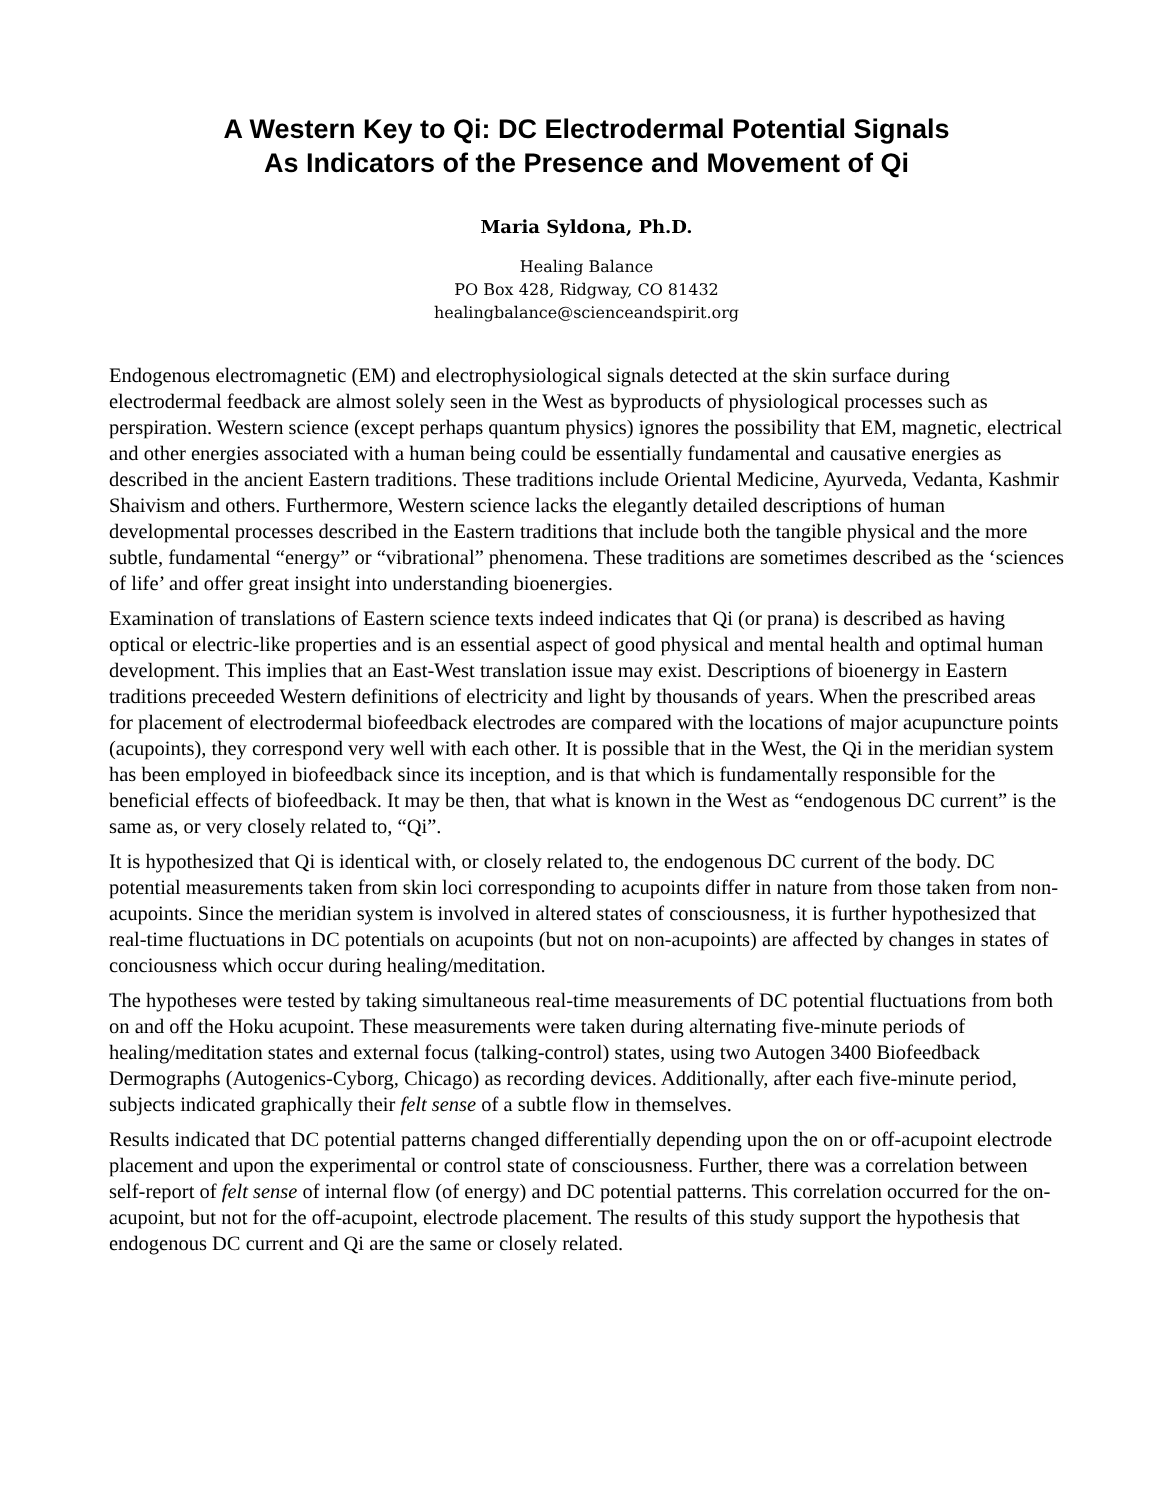A Western Key to Qi: DC Electrodermal Potential Signals
As Indicators of the Presence and Movement of Qi
Maria Syldona, Ph.D.
Healing Balance
PO Box 428, Ridgway, CO 81432
healingbalance@scienceandspirit.org
Endogenous electromagnetic (EM) and electrophysiological signals detected at the skin surface during electrodermal feedback are almost solely seen in the West as byproducts of physiological processes such as perspiration. Western science (except perhaps quantum physics) ignores the possibility that EM, magnetic, electrical and other energies associated with a human being could be essentially fundamental and causative energies as described in the ancient Eastern traditions. These traditions include Oriental Medicine, Ayurveda, Vedanta, Kashmir Shaivism and others. Furthermore, Western science lacks the elegantly detailed descriptions of human developmental processes described in the Eastern traditions that include both the tangible physical and the more subtle, fundamental “energy” or “vibrational” phenomena. These traditions are sometimes described as the ‘sciences of life’ and offer great insight into understanding bioenergies.
Examination of translations of Eastern science texts indeed indicates that Qi (or prana) is described as having optical or electric-like properties and is an essential aspect of good physical and mental health and optimal human development. This implies that an East-West translation issue may exist. Descriptions of bioenergy in Eastern traditions preceeded Western definitions of electricity and light by thousands of years. When the prescribed areas for placement of electrodermal biofeedback electrodes are compared with the locations of major acupuncture points (acupoints), they correspond very well with each other. It is possible that in the West, the Qi in the meridian system has been employed in biofeedback since its inception, and is that which is fundamentally responsible for the beneficial effects of biofeedback. It may be then, that what is known in the West as “endogenous DC current” is the same as, or very closely related to, “Qi”.
It is hypothesized that Qi is identical with, or closely related to, the endogenous DC current of the body. DC potential measurements taken from skin loci corresponding to acupoints differ in nature from those taken from non-acupoints. Since the meridian system is involved in altered states of consciousness, it is further hypothesized that real-time fluctuations in DC potentials on acupoints (but not on non-acupoints) are affected by changes in states of conciousness which occur during healing/meditation.
The hypotheses were tested by taking simultaneous real-time measurements of DC potential fluctuations from both on and off the Hoku acupoint. These measurements were taken during alternating five-minute periods of healing/meditation states and external focus (talking-control) states, using two Autogen 3400 Biofeedback Dermographs (Autogenics-Cyborg, Chicago) as recording devices. Additionally, after each five-minute period, subjects indicated graphically their felt sense of a subtle flow in themselves.
Results indicated that DC potential patterns changed differentially depending upon the on or off-acupoint electrode placement and upon the experimental or control state of consciousness. Further, there was a correlation between self-report of felt sense of internal flow (of energy) and DC potential patterns. This correlation occurred for the on-acupoint, but not for the off-acupoint, electrode placement. The results of this study support the hypothesis that endogenous DC current and Qi are the same or closely related.